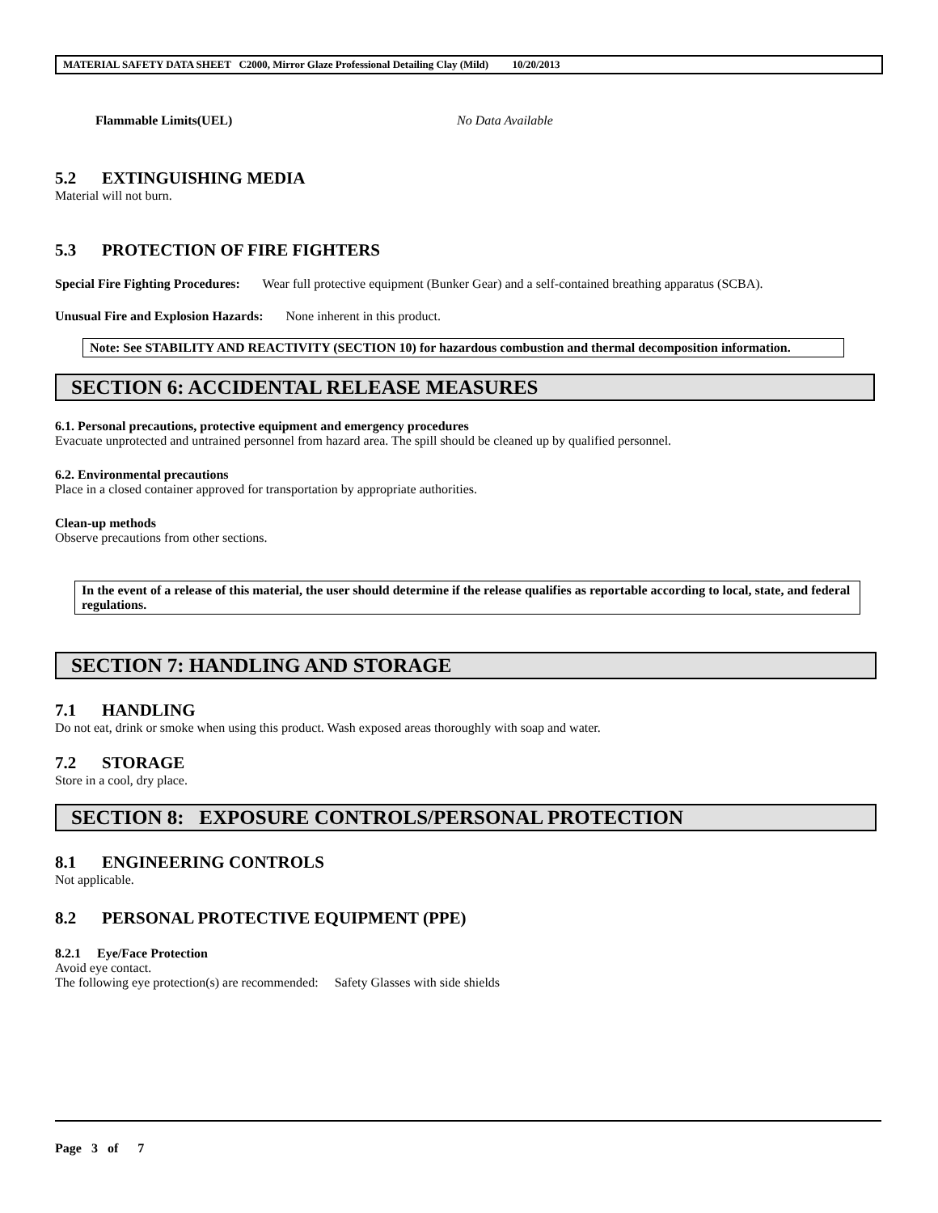MATERIAL SAFETY DATA SHEET C2000, Mirror Glaze Professional Detailing Clay (Mild) 10/20/2013
Flammable Limits(UEL) No Data Available
5.2 EXTINGUISHING MEDIA
Material will not burn.
5.3 PROTECTION OF FIRE FIGHTERS
Special Fire Fighting Procedures: Wear full protective equipment (Bunker Gear) and a self-contained breathing apparatus (SCBA).
Unusual Fire and Explosion Hazards: None inherent in this product.
Note: See STABILITY AND REACTIVITY (SECTION 10) for hazardous combustion and thermal decomposition information.
SECTION 6: ACCIDENTAL RELEASE MEASURES
6.1. Personal precautions, protective equipment and emergency procedures
Evacuate unprotected and untrained personnel from hazard area. The spill should be cleaned up by qualified personnel.
6.2. Environmental precautions
Place in a closed container approved for transportation by appropriate authorities.
Clean-up methods
Observe precautions from other sections.
In the event of a release of this material, the user should determine if the release qualifies as reportable according to local, state, and federal regulations.
SECTION 7: HANDLING AND STORAGE
7.1 HANDLING
Do not eat, drink or smoke when using this product. Wash exposed areas thoroughly with soap and water.
7.2 STORAGE
Store in a cool, dry place.
SECTION 8: EXPOSURE CONTROLS/PERSONAL PROTECTION
8.1 ENGINEERING CONTROLS
Not applicable.
8.2 PERSONAL PROTECTIVE EQUIPMENT (PPE)
8.2.1 Eye/Face Protection
Avoid eye contact.
The following eye protection(s) are recommended: Safety Glasses with side shields
Page 3 of 7